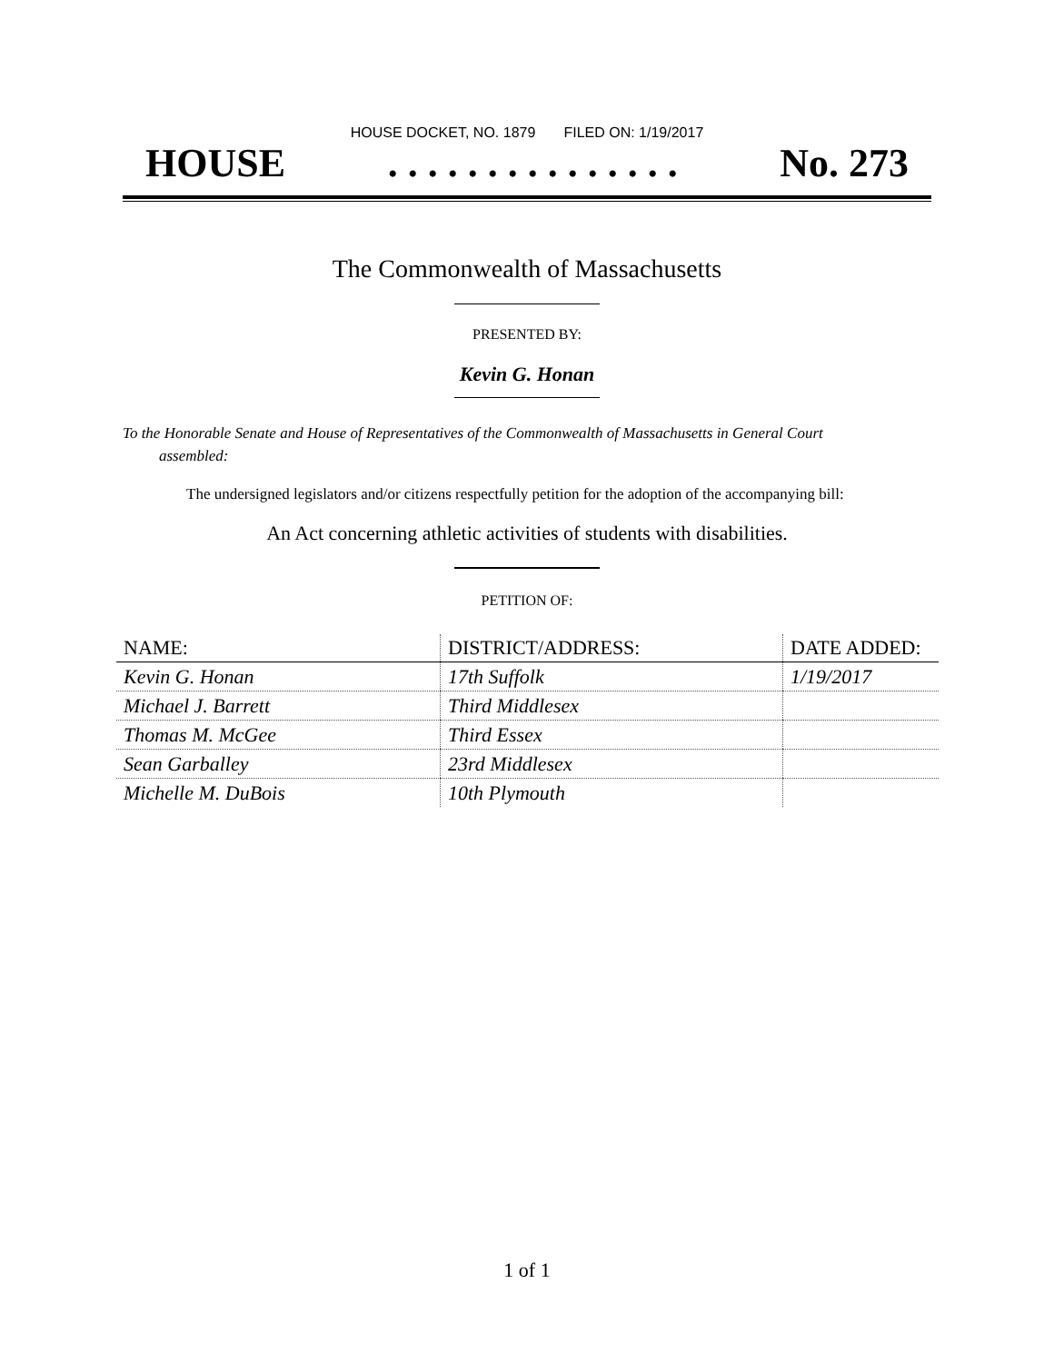HOUSE DOCKET, NO. 1879 FILED ON: 1/19/2017
HOUSE. . . . . . . . . . . . . . . No. 273
The Commonwealth of Massachusetts
PRESENTED BY:
Kevin G. Honan
To the Honorable Senate and House of Representatives of the Commonwealth of Massachusetts in General Court assembled:
The undersigned legislators and/or citizens respectfully petition for the adoption of the accompanying bill:
An Act concerning athletic activities of students with disabilities.
PETITION OF:
| NAME: | DISTRICT/ADDRESS: | DATE ADDED: |
| --- | --- | --- |
| Kevin G. Honan | 17th Suffolk | 1/19/2017 |
| Michael J. Barrett | Third Middlesex | |
| Thomas M. McGee | Third Essex | |
| Sean Garballey | 23rd Middlesex | |
| Michelle M. DuBois | 10th Plymouth | |
1 of 1